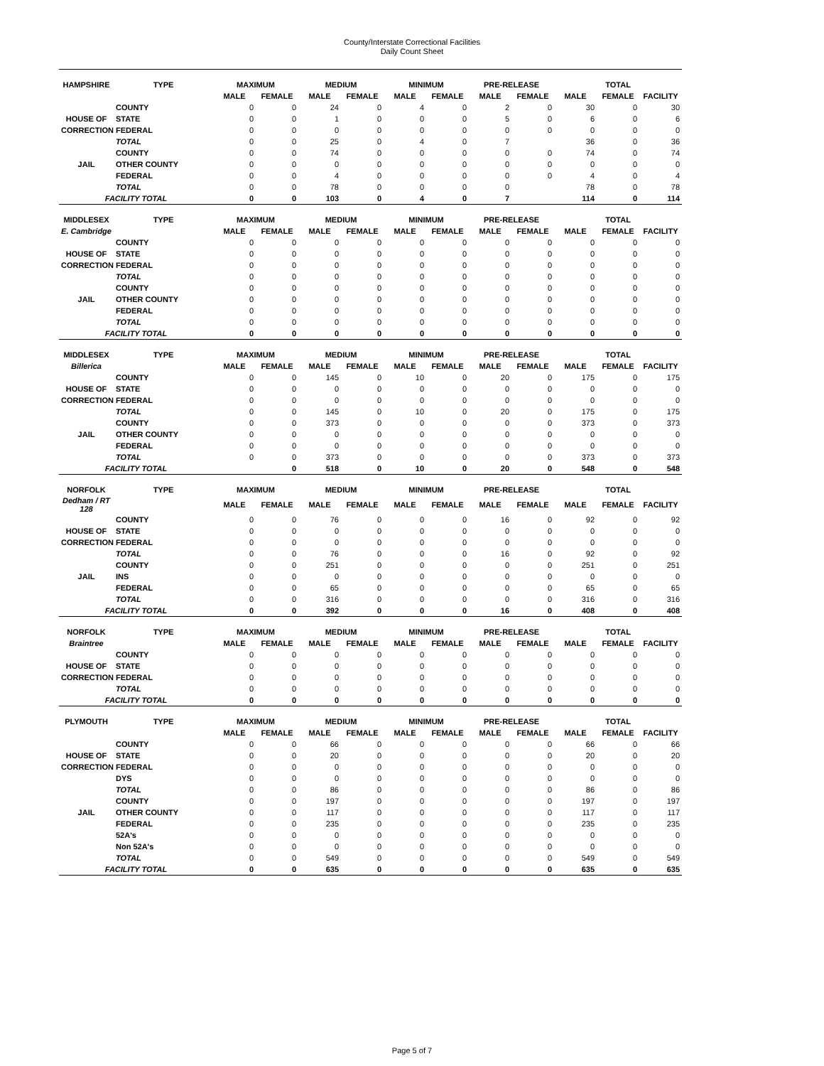County/Interstate Correctional Facilities
Daily Count Sheet
| HAMPSHIRE | TYPE | MAXIMUM | | MEDIUM | | MINIMUM | | PRE-RELEASE | | TOTAL | | |
| --- | --- | --- | --- | --- | --- | --- | --- | --- | --- | --- | --- | --- |
| | | MALE | FEMALE | MALE | FEMALE | MALE | FEMALE | MALE | FEMALE | MALE | FEMALE | FACILITY |
| | COUNTY | 0 | 0 | 24 | 0 | 4 | 0 | 2 | 0 | 30 | 0 | 30 |
| HOUSE OF | STATE | 0 | 0 | 1 | 0 | 0 | 0 | 5 | 0 | 6 | 0 | 6 |
| CORRECTION | FEDERAL | 0 | 0 | 0 | 0 | 0 | 0 | 0 | 0 | 0 | 0 | 0 |
| | TOTAL | 0 | 0 | 25 | 0 | 4 | 0 | 7 | | 36 | 0 | 36 |
| | COUNTY | 0 | 0 | 74 | 0 | 0 | 0 | 0 | 0 | 74 | 0 | 74 |
| JAIL | OTHER COUNTY | 0 | 0 | 0 | 0 | 0 | 0 | 0 | 0 | 0 | 0 | 0 |
| | FEDERAL | 0 | 0 | 4 | 0 | 0 | 0 | 0 | 0 | 4 | 0 | 4 |
| | TOTAL | 0 | 0 | 78 | 0 | 0 | 0 | 0 | | 78 | 0 | 78 |
| FACILITY TOTAL | | 0 | 0 | 103 | 0 | 4 | 0 | 7 | | 114 | 0 | 114 |
| MIDDLESEX | TYPE | MAXIMUM | | MEDIUM | | MINIMUM | | PRE-RELEASE | | TOTAL | | |
| E. Cambridge | | MALE | FEMALE | MALE | FEMALE | MALE | FEMALE | MALE | FEMALE | MALE | FEMALE | FACILITY |
| | COUNTY | 0 | 0 | 0 | 0 | 0 | 0 | 0 | 0 | 0 | 0 | 0 |
| HOUSE OF | STATE | 0 | 0 | 0 | 0 | 0 | 0 | 0 | 0 | 0 | 0 | 0 |
| CORRECTION | FEDERAL | 0 | 0 | 0 | 0 | 0 | 0 | 0 | 0 | 0 | 0 | 0 |
| | TOTAL | 0 | 0 | 0 | 0 | 0 | 0 | 0 | 0 | 0 | 0 | 0 |
| | COUNTY | 0 | 0 | 0 | 0 | 0 | 0 | 0 | 0 | 0 | 0 | 0 |
| JAIL | OTHER COUNTY | 0 | 0 | 0 | 0 | 0 | 0 | 0 | 0 | 0 | 0 | 0 |
| | FEDERAL | 0 | 0 | 0 | 0 | 0 | 0 | 0 | 0 | 0 | 0 | 0 |
| | TOTAL | 0 | 0 | 0 | 0 | 0 | 0 | 0 | 0 | 0 | 0 | 0 |
| FACILITY TOTAL | | 0 | 0 | 0 | 0 | 0 | 0 | 0 | 0 | 0 | 0 | 0 |
| MIDDLESEX | TYPE | MAXIMUM | | MEDIUM | | MINIMUM | | PRE-RELEASE | | TOTAL | | |
| Billerica | | MALE | FEMALE | MALE | FEMALE | MALE | FEMALE | MALE | FEMALE | MALE | FEMALE | FACILITY |
| | COUNTY | 0 | 0 | 145 | 0 | 10 | 0 | 20 | 0 | 175 | 0 | 175 |
| HOUSE OF | STATE | 0 | 0 | 0 | 0 | 0 | 0 | 0 | 0 | 0 | 0 | 0 |
| CORRECTION | FEDERAL | 0 | 0 | 0 | 0 | 0 | 0 | 0 | 0 | 0 | 0 | 0 |
| | TOTAL | 0 | 0 | 145 | 0 | 10 | 0 | 20 | 0 | 175 | 0 | 175 |
| | COUNTY | 0 | 0 | 373 | 0 | 0 | 0 | 0 | 0 | 373 | 0 | 373 |
| JAIL | OTHER COUNTY | 0 | 0 | 0 | 0 | 0 | 0 | 0 | 0 | 0 | 0 | 0 |
| | FEDERAL | 0 | 0 | 0 | 0 | 0 | 0 | 0 | 0 | 0 | 0 | 0 |
| | TOTAL | 0 | 0 | 373 | 0 | 0 | 0 | 0 | 0 | 373 | 0 | 373 |
| FACILITY TOTAL | | | 0 | 518 | 0 | 10 | 0 | 20 | 0 | 548 | 0 | 548 |
| NORFOLK | TYPE | MAXIMUM | | MEDIUM | | MINIMUM | | PRE-RELEASE | | TOTAL | | |
| Dedham / RT 128 | | MALE | FEMALE | MALE | FEMALE | MALE | FEMALE | MALE | FEMALE | MALE | FEMALE | FACILITY |
| | COUNTY | 0 | 0 | 76 | 0 | 0 | 0 | 16 | 0 | 92 | 0 | 92 |
| HOUSE OF | STATE | 0 | 0 | 0 | 0 | 0 | 0 | 0 | 0 | 0 | 0 | 0 |
| CORRECTION | FEDERAL | 0 | 0 | 0 | 0 | 0 | 0 | 0 | 0 | 0 | 0 | 0 |
| | TOTAL | 0 | 0 | 76 | 0 | 0 | 0 | 16 | 0 | 92 | 0 | 92 |
| | COUNTY | 0 | 0 | 251 | 0 | 0 | 0 | 0 | 0 | 251 | 0 | 251 |
| JAIL | INS | 0 | 0 | 0 | 0 | 0 | 0 | 0 | 0 | 0 | 0 | 0 |
| | FEDERAL | 0 | 0 | 65 | 0 | 0 | 0 | 0 | 0 | 65 | 0 | 65 |
| | TOTAL | 0 | 0 | 316 | 0 | 0 | 0 | 0 | 0 | 316 | 0 | 316 |
| FACILITY TOTAL | | 0 | 0 | 392 | 0 | 0 | 0 | 16 | 0 | 408 | 0 | 408 |
| NORFOLK | TYPE | MAXIMUM | | MEDIUM | | MINIMUM | | PRE-RELEASE | | TOTAL | | |
| Braintree | | MALE | FEMALE | MALE | FEMALE | MALE | FEMALE | MALE | FEMALE | MALE | FEMALE | FACILITY |
| | COUNTY | 0 | 0 | 0 | 0 | 0 | 0 | 0 | 0 | 0 | 0 | 0 |
| HOUSE OF | STATE | 0 | 0 | 0 | 0 | 0 | 0 | 0 | 0 | 0 | 0 | 0 |
| CORRECTION | FEDERAL | 0 | 0 | 0 | 0 | 0 | 0 | 0 | 0 | 0 | 0 | 0 |
| | TOTAL | 0 | 0 | 0 | 0 | 0 | 0 | 0 | 0 | 0 | 0 | 0 |
| FACILITY TOTAL | | 0 | 0 | 0 | 0 | 0 | 0 | 0 | 0 | 0 | 0 | 0 |
| PLYMOUTH | TYPE | MAXIMUM | | MEDIUM | | MINIMUM | | PRE-RELEASE | | TOTAL | | |
| | | MALE | FEMALE | MALE | FEMALE | MALE | FEMALE | MALE | FEMALE | MALE | FEMALE | FACILITY |
| | COUNTY | 0 | 0 | 66 | 0 | 0 | 0 | 0 | 0 | 66 | 0 | 66 |
| HOUSE OF | STATE | 0 | 0 | 20 | 0 | 0 | 0 | 0 | 0 | 20 | 0 | 20 |
| CORRECTION | FEDERAL | 0 | 0 | 0 | 0 | 0 | 0 | 0 | 0 | 0 | 0 | 0 |
| | DYS | 0 | 0 | 0 | 0 | 0 | 0 | 0 | 0 | 0 | 0 | 0 |
| | TOTAL | 0 | 0 | 86 | 0 | 0 | 0 | 0 | 0 | 86 | 0 | 86 |
| | COUNTY | 0 | 0 | 197 | 0 | 0 | 0 | 0 | 0 | 197 | 0 | 197 |
| JAIL | OTHER COUNTY | 0 | 0 | 117 | 0 | 0 | 0 | 0 | 0 | 117 | 0 | 117 |
| | FEDERAL | 0 | 0 | 235 | 0 | 0 | 0 | 0 | 0 | 235 | 0 | 235 |
| | 52A's | 0 | 0 | 0 | 0 | 0 | 0 | 0 | 0 | 0 | 0 | 0 |
| | Non 52A's | 0 | 0 | 0 | 0 | 0 | 0 | 0 | 0 | 0 | 0 | 0 |
| | TOTAL | 0 | 0 | 549 | 0 | 0 | 0 | 0 | 0 | 549 | 0 | 549 |
| FACILITY TOTAL | | 0 | 0 | 635 | 0 | 0 | 0 | 0 | 0 | 635 | 0 | 635 |
Page 5 of 7